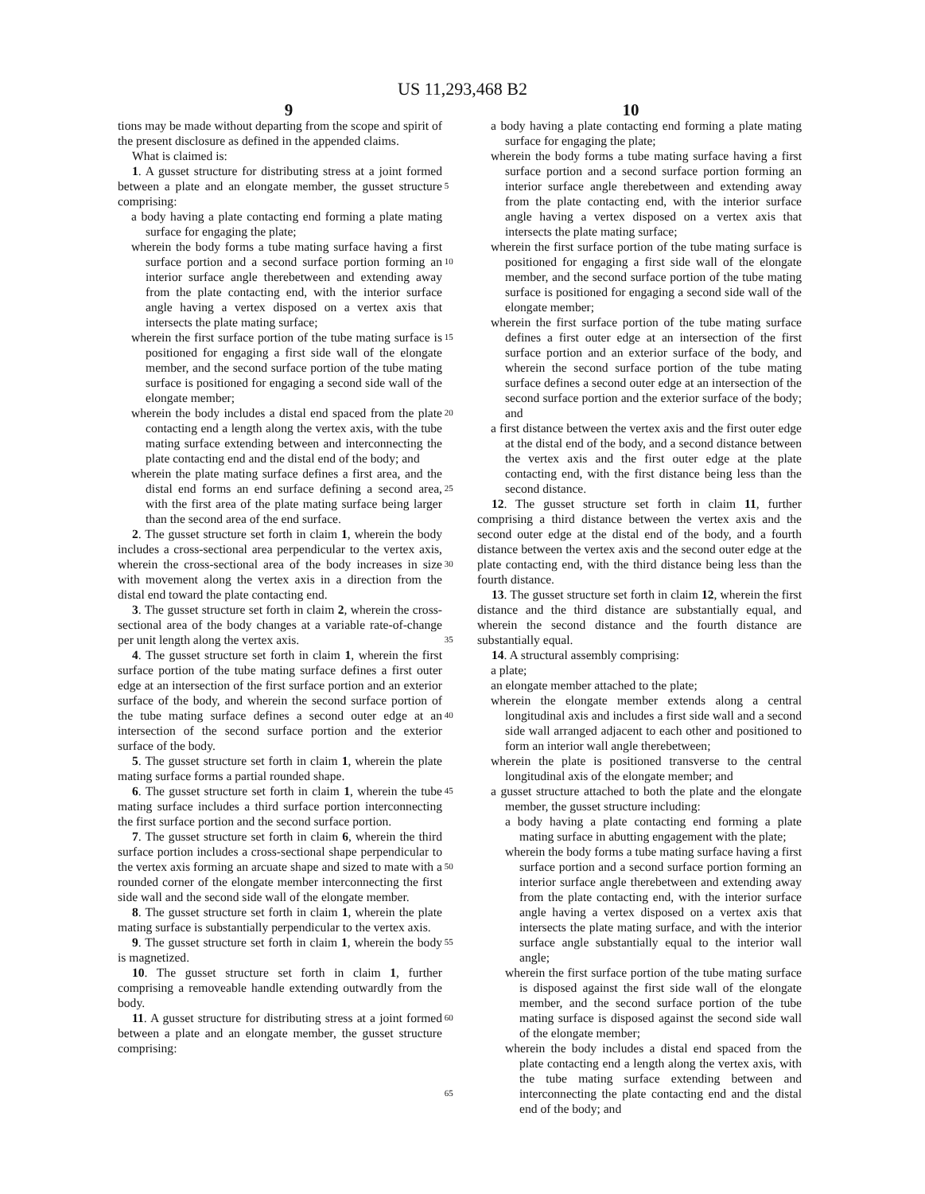US 11,293,468 B2
9 10
tions may be made without departing from the scope and spirit of the present disclosure as defined in the appended claims.
What is claimed is:
1. A gusset structure for distributing stress at a joint formed between a plate and an elongate member, the gusset structure comprising:
a body having a plate contacting end forming a plate mating surface for engaging the plate;
wherein the body forms a tube mating surface having a first surface portion and a second surface portion forming an interior surface angle therebetween and extending away from the plate contacting end, with the interior surface angle having a vertex disposed on a vertex axis that intersects the plate mating surface;
wherein the first surface portion of the tube mating surface is positioned for engaging a first side wall of the elongate member, and the second surface portion of the tube mating surface is positioned for engaging a second side wall of the elongate member;
wherein the body includes a distal end spaced from the plate contacting end a length along the vertex axis, with the tube mating surface extending between and interconnecting the plate contacting end and the distal end of the body; and
wherein the plate mating surface defines a first area, and the distal end forms an end surface defining a second area, with the first area of the plate mating surface being larger than the second area of the end surface.
2. The gusset structure set forth in claim 1, wherein the body includes a cross-sectional area perpendicular to the vertex axis, wherein the cross-sectional area of the body increases in size with movement along the vertex axis in a direction from the distal end toward the plate contacting end.
3. The gusset structure set forth in claim 2, wherein the cross-sectional area of the body changes at a variable rate-of-change per unit length along the vertex axis.
4. The gusset structure set forth in claim 1, wherein the first surface portion of the tube mating surface defines a first outer edge at an intersection of the first surface portion and an exterior surface of the body, and wherein the second surface portion of the tube mating surface defines a second outer edge at an intersection of the second surface portion and the exterior surface of the body.
5. The gusset structure set forth in claim 1, wherein the plate mating surface forms a partial rounded shape.
6. The gusset structure set forth in claim 1, wherein the tube mating surface includes a third surface portion interconnecting the first surface portion and the second surface portion.
7. The gusset structure set forth in claim 6, wherein the third surface portion includes a cross-sectional shape perpendicular to the vertex axis forming an arcuate shape and sized to mate with a rounded corner of the elongate member interconnecting the first side wall and the second side wall of the elongate member.
8. The gusset structure set forth in claim 1, wherein the plate mating surface is substantially perpendicular to the vertex axis.
9. The gusset structure set forth in claim 1, wherein the body is magnetized.
10. The gusset structure set forth in claim 1, further comprising a removeable handle extending outwardly from the body.
11. A gusset structure for distributing stress at a joint formed between a plate and an elongate member, the gusset structure comprising:
5
10
15
20
25
30
35
40
45
50
55
60
65
a body having a plate contacting end forming a plate mating surface for engaging the plate;
wherein the body forms a tube mating surface having a first surface portion and a second surface portion forming an interior surface angle therebetween and extending away from the plate contacting end, with the interior surface angle having a vertex disposed on a vertex axis that intersects the plate mating surface;
wherein the first surface portion of the tube mating surface is positioned for engaging a first side wall of the elongate member, and the second surface portion of the tube mating surface is positioned for engaging a second side wall of the elongate member;
wherein the first surface portion of the tube mating surface defines a first outer edge at an intersection of the first surface portion and an exterior surface of the body, and wherein the second surface portion of the tube mating surface defines a second outer edge at an intersection of the second surface portion and the exterior surface of the body; and
a first distance between the vertex axis and the first outer edge at the distal end of the body, and a second distance between the vertex axis and the first outer edge at the plate contacting end, with the first distance being less than the second distance.
12. The gusset structure set forth in claim 11, further comprising a third distance between the vertex axis and the second outer edge at the distal end of the body, and a fourth distance between the vertex axis and the second outer edge at the plate contacting end, with the third distance being less than the fourth distance.
13. The gusset structure set forth in claim 12, wherein the first distance and the third distance are substantially equal, and wherein the second distance and the fourth distance are substantially equal.
14. A structural assembly comprising:
a plate;
an elongate member attached to the plate;
wherein the elongate member extends along a central longitudinal axis and includes a first side wall and a second side wall arranged adjacent to each other and positioned to form an interior wall angle therebetween;
wherein the plate is positioned transverse to the central longitudinal axis of the elongate member; and
a gusset structure attached to both the plate and the elongate member, the gusset structure including:
a body having a plate contacting end forming a plate mating surface in abutting engagement with the plate;
wherein the body forms a tube mating surface having a first surface portion and a second surface portion forming an interior surface angle therebetween and extending away from the plate contacting end, with the interior surface angle having a vertex disposed on a vertex axis that intersects the plate mating surface, and with the interior surface angle substantially equal to the interior wall angle;
wherein the first surface portion of the tube mating surface is disposed against the first side wall of the elongate member, and the second surface portion of the tube mating surface is disposed against the second side wall of the elongate member;
wherein the body includes a distal end spaced from the plate contacting end a length along the vertex axis, with the tube mating surface extending between and interconnecting the plate contacting end and the distal end of the body; and